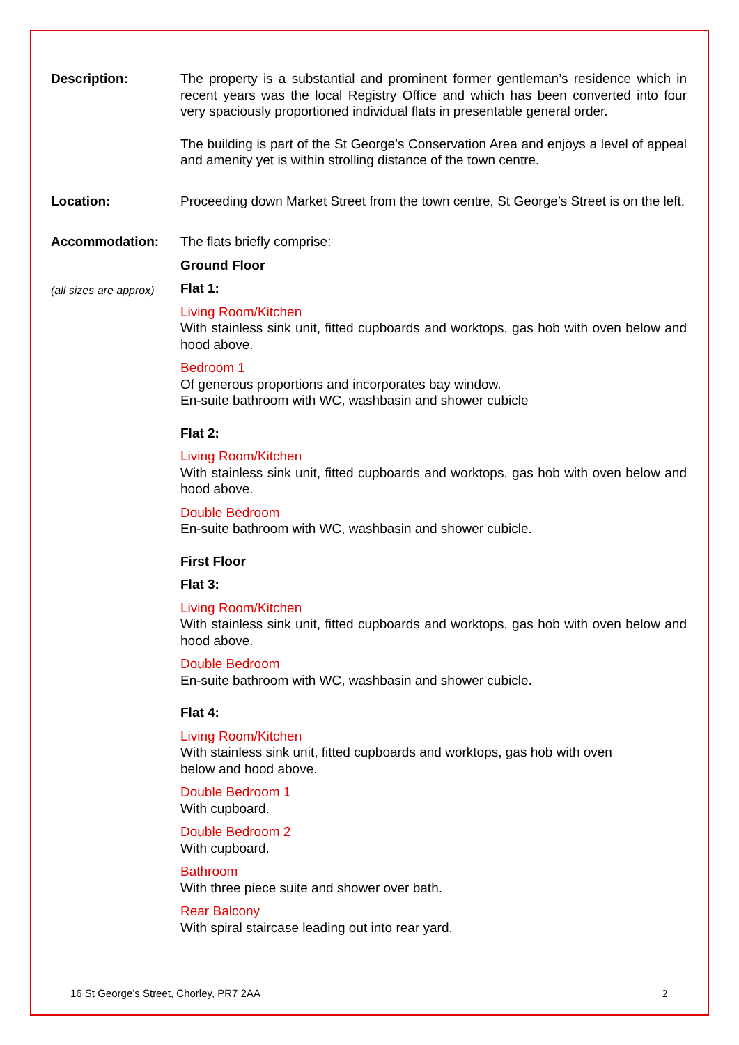Description:
The property is a substantial and prominent former gentleman’s residence which in recent years was the local Registry Office and which has been converted into four very spaciously proportioned individual flats in presentable general order.
The building is part of the St George’s Conservation Area and enjoys a level of appeal and amenity yet is within strolling distance of the town centre.
Location:
Proceeding down Market Street from the town centre, St George’s Street is on the left.
Accommodation:
(all sizes are approx)
The flats briefly comprise:
Ground Floor
Flat 1:
Living Room/Kitchen
With stainless sink unit, fitted cupboards and worktops, gas hob with oven below and hood above.
Bedroom 1
Of generous proportions and incorporates bay window.
En-suite bathroom with WC, washbasin and shower cubicle
Flat 2:
Living Room/Kitchen
With stainless sink unit, fitted cupboards and worktops, gas hob with oven below and hood above.
Double Bedroom
En-suite bathroom with WC, washbasin and shower cubicle.
First Floor
Flat 3:
Living Room/Kitchen
With stainless sink unit, fitted cupboards and worktops, gas hob with oven below and hood above.
Double Bedroom
En-suite bathroom with WC, washbasin and shower cubicle.
Flat 4:
Living Room/Kitchen
With stainless sink unit, fitted cupboards and worktops, gas hob with oven
below and hood above.
Double Bedroom 1
With cupboard.
Double Bedroom 2
With cupboard.
Bathroom
With three piece suite and shower over bath.
Rear Balcony
With spiral staircase leading out into rear yard.
16 St George’s Street, Chorley, PR7 2AA
2